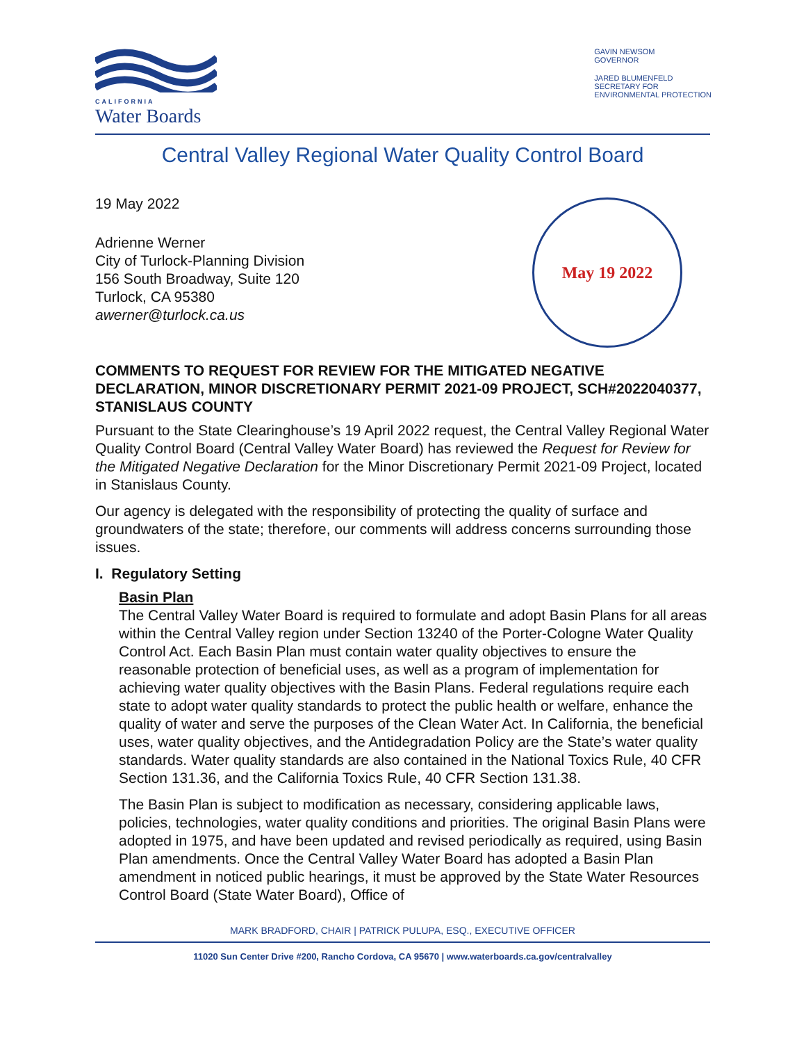CALIFORNIA
Water Boards
GAVIN NEWSOM
GOVERNOR
JARED BLUMENFELD
SECRETARY FOR
ENVIRONMENTAL PROTECTION
Central Valley Regional Water Quality Control Board
19 May 2022
Adrienne Werner
City of Turlock-Planning Division
156 South Broadway, Suite 120
Turlock, CA 95380
awerner@turlock.ca.us
May 19 2022
COMMENTS TO REQUEST FOR REVIEW FOR THE MITIGATED NEGATIVE DECLARATION, MINOR DISCRETIONARY PERMIT 2021-09 PROJECT, SCH#2022040377, STANISLAUS COUNTY
Pursuant to the State Clearinghouse’s 19 April 2022 request, the Central Valley Regional Water Quality Control Board (Central Valley Water Board) has reviewed the Request for Review for the Mitigated Negative Declaration for the Minor Discretionary Permit 2021-09 Project, located in Stanislaus County.
Our agency is delegated with the responsibility of protecting the quality of surface and groundwaters of the state; therefore, our comments will address concerns surrounding those issues.
I. Regulatory Setting
Basin Plan
The Central Valley Water Board is required to formulate and adopt Basin Plans for all areas within the Central Valley region under Section 13240 of the Porter-Cologne Water Quality Control Act. Each Basin Plan must contain water quality objectives to ensure the reasonable protection of beneficial uses, as well as a program of implementation for achieving water quality objectives with the Basin Plans. Federal regulations require each state to adopt water quality standards to protect the public health or welfare, enhance the quality of water and serve the purposes of the Clean Water Act. In California, the beneficial uses, water quality objectives, and the Antidegradation Policy are the State’s water quality standards. Water quality standards are also contained in the National Toxics Rule, 40 CFR Section 131.36, and the California Toxics Rule, 40 CFR Section 131.38.
The Basin Plan is subject to modification as necessary, considering applicable laws, policies, technologies, water quality conditions and priorities. The original Basin Plans were adopted in 1975, and have been updated and revised periodically as required, using Basin Plan amendments. Once the Central Valley Water Board has adopted a Basin Plan amendment in noticed public hearings, it must be approved by the State Water Resources Control Board (State Water Board), Office of
MARK BRADFORD, CHAIR | PATRICK PULUPA, ESQ., EXECUTIVE OFFICER
11020 Sun Center Drive #200, Rancho Cordova, CA 95670 | www.waterboards.ca.gov/centralvalley